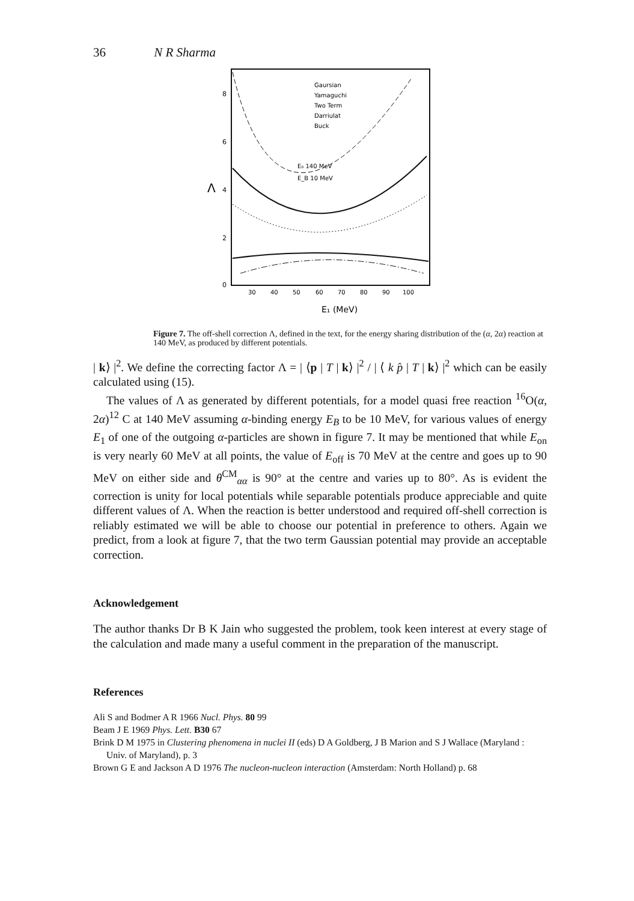36 N R Sharma
Λ
8
6
4
2
0
30
40
50
60
70
80
90
100
E₁ (MeV)
Gaursian
Yamaguchi
Two Term
Darriulat
Buck
E₀ 140 MeV
E_B 10 MeV
Figure 7. The off-shell correction Λ, defined in the text, for the energy sharing distribution of the (α, 2α) reaction at 140 MeV, as produced by different potentials.
| k⟩ |<sup>2</sup>. We define the correcting factor Λ = | ⟨p | T | k⟩ |<sup>2</sup> / | ⟨ k p̂ | T | k⟩ |<sup>2</sup> which can be easily calculated using (15).
The values of Λ as generated by different potentials, for a model quasi free reaction <sup>16</sup>O(α, 2α)<sup>12</sup> C at 140 MeV assuming α-binding energy E<sub>B</sub> to be 10 MeV, for various values of energy E<sub>1</sub> of one of the outgoing α-particles are shown in figure 7. It may be mentioned that while E<sub>on</sub> is very nearly 60 MeV at all points, the value of E<sub>off</sub> is 70 MeV at the centre and goes up to 90 MeV on either side and θ<sup>CM</sup><sub>αα</sub> is 90° at the centre and varies up to 80°. As is evident the correction is unity for local potentials while separable potentials produce appreciable and quite different values of Λ. When the reaction is better understood and required off-shell correction is reliably estimated we will be able to choose our potential in preference to others. Again we predict, from a look at figure 7, that the two term Gaussian potential may provide an acceptable correction.
Acknowledgement
The author thanks Dr B K Jain who suggested the problem, took keen interest at every stage of the calculation and made many a useful comment in the preparation of the manuscript.
References
Ali S and Bodmer A R 1966 Nucl. Phys. 80 99
Beam J E 1969 Phys. Lett. B30 67
Brink D M 1975 in Clustering phenomena in nuclei II (eds) D A Goldberg, J B Marion and S J Wallace (Maryland : Univ. of Maryland), p. 3
Brown G E and Jackson A D 1976 The nucleon-nucleon interaction (Amsterdam: North Holland) p. 68